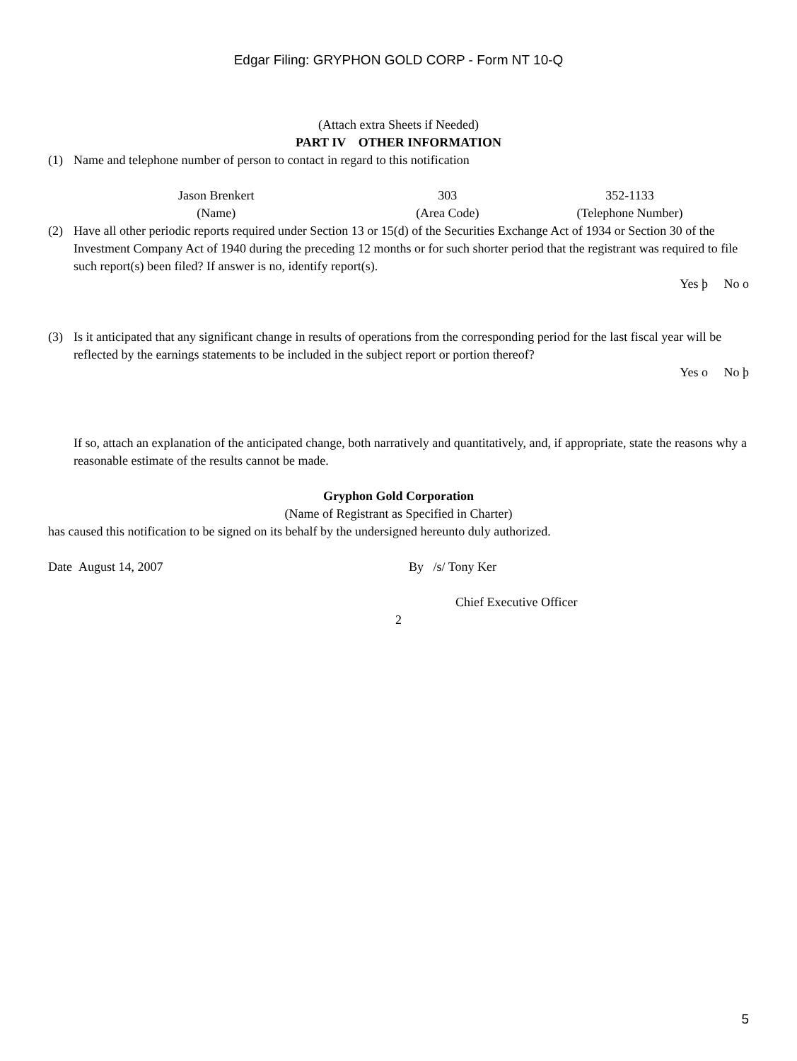Edgar Filing: GRYPHON GOLD CORP - Form NT 10-Q
(Attach extra Sheets if Needed)
PART IV OTHER INFORMATION
(1) Name and telephone number of person to contact in regard to this notification
| Jason Brenkert | 303 | 352-1133 |
| (Name) | (Area Code) | (Telephone Number) |
(2) Have all other periodic reports required under Section 13 or 15(d) of the Securities Exchange Act of 1934 or Section 30 of the Investment Company Act of 1940 during the preceding 12 months or for such shorter period that the registrant was required to file such report(s) been filed? If answer is no, identify report(s).
Yes þ No o
(3) Is it anticipated that any significant change in results of operations from the corresponding period for the last fiscal year will be reflected by the earnings statements to be included in the subject report or portion thereof?
Yes o No þ
If so, attach an explanation of the anticipated change, both narratively and quantitatively, and, if appropriate, state the reasons why a reasonable estimate of the results cannot be made.
Gryphon Gold Corporation
(Name of Registrant as Specified in Charter)
has caused this notification to be signed on its behalf by the undersigned hereunto duly authorized.
Date August 14, 2007 By /s/ Tony Ker
Chief Executive Officer
2
5